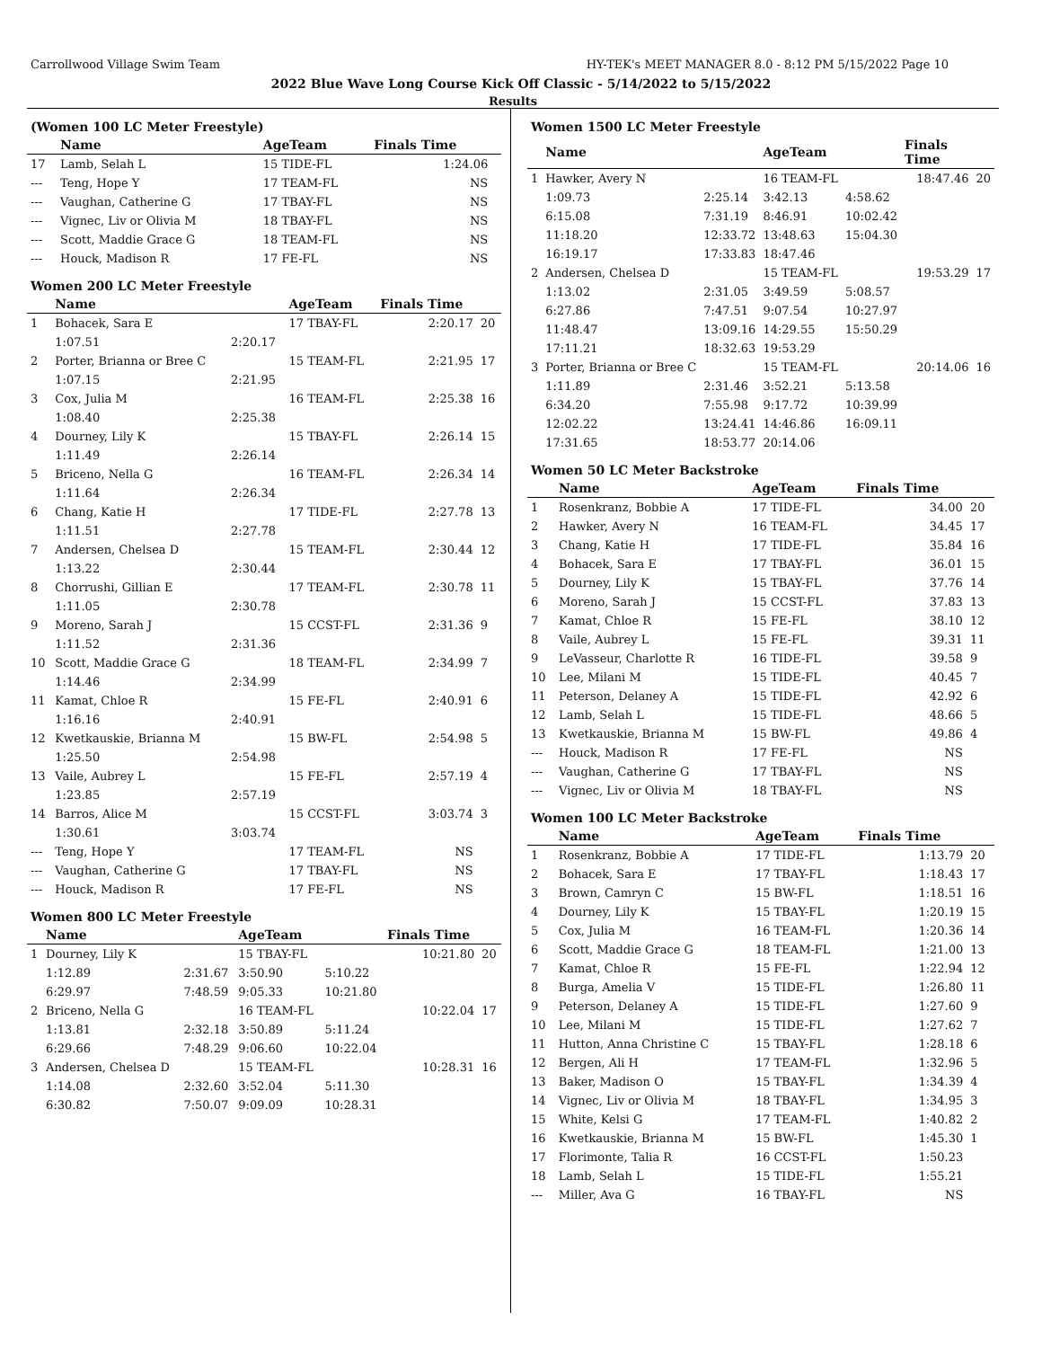Carrollwood Village Swim Team HY-TEK's MEET MANAGER 8.0 - 8:12 PM 5/15/2022 Page 10
2022 Blue Wave Long Course Kick Off Classic - 5/14/2022 to 5/15/2022
Results
(Women 100 LC Meter Freestyle)
| | Name | | AgeTeam | Finals Time | |
| --- | --- | --- | --- | --- | --- |
| 17 | Lamb, Selah L | | 15 TIDE-FL | 1:24.06 | |
| --- | Teng, Hope Y | | 17 TEAM-FL | NS | |
| --- | Vaughan, Catherine G | | 17 TBAY-FL | NS | |
| --- | Vignec, Liv or Olivia M | | 18 TBAY-FL | NS | |
| --- | Scott, Maddie Grace G | | 18 TEAM-FL | NS | |
| --- | Houck, Madison R | | 17 FE-FL | NS | |
Women 200 LC Meter Freestyle
| | Name | | AgeTeam | Finals Time | |
| --- | --- | --- | --- | --- | --- |
| 1 | Bohacek, Sara E | | 17 TBAY-FL | 2:20.17 | 20 |
| | 1:07.51 | 2:20.17 | | | |
| 2 | Porter, Brianna or Bree C | | 15 TEAM-FL | 2:21.95 | 17 |
| | 1:07.15 | 2:21.95 | | | |
| 3 | Cox, Julia M | | 16 TEAM-FL | 2:25.38 | 16 |
| | 1:08.40 | 2:25.38 | | | |
| 4 | Dourney, Lily K | | 15 TBAY-FL | 2:26.14 | 15 |
| | 1:11.49 | 2:26.14 | | | |
| 5 | Briceno, Nella G | | 16 TEAM-FL | 2:26.34 | 14 |
| | 1:11.64 | 2:26.34 | | | |
| 6 | Chang, Katie H | | 17 TIDE-FL | 2:27.78 | 13 |
| | 1:11.51 | 2:27.78 | | | |
| 7 | Andersen, Chelsea D | | 15 TEAM-FL | 2:30.44 | 12 |
| | 1:13.22 | 2:30.44 | | | |
| 8 | Chorrushi, Gillian E | | 17 TEAM-FL | 2:30.78 | 11 |
| | 1:11.05 | 2:30.78 | | | |
| 9 | Moreno, Sarah J | | 15 CCST-FL | 2:31.36 | 9 |
| | 1:11.52 | 2:31.36 | | | |
| 10 | Scott, Maddie Grace G | | 18 TEAM-FL | 2:34.99 | 7 |
| | 1:14.46 | 2:34.99 | | | |
| 11 | Kamat, Chloe R | | 15 FE-FL | 2:40.91 | 6 |
| | 1:16.16 | 2:40.91 | | | |
| 12 | Kwetkauskie, Brianna M | | 15 BW-FL | 2:54.98 | 5 |
| | 1:25.50 | 2:54.98 | | | |
| 13 | Vaile, Aubrey L | | 15 FE-FL | 2:57.19 | 4 |
| | 1:23.85 | 2:57.19 | | | |
| 14 | Barros, Alice M | | 15 CCST-FL | 3:03.74 | 3 |
| | 1:30.61 | 3:03.74 | | | |
| --- | Teng, Hope Y | | 17 TEAM-FL | NS | |
| --- | Vaughan, Catherine G | | 17 TBAY-FL | NS | |
| --- | Houck, Madison R | | 17 FE-FL | NS | |
Women 800 LC Meter Freestyle
| | Name | | AgeTeam | | Finals Time | |
| --- | --- | --- | --- | --- | --- | --- |
| 1 | Dourney, Lily K | | 15 TBAY-FL | | 10:21.80 | 20 |
| | 1:12.89 | 2:31.67 | 3:50.90 | 5:10.22 | | |
| | 6:29.97 | 7:48.59 | 9:05.33 | 10:21.80 | | |
| 2 | Briceno, Nella G | | 16 TEAM-FL | | 10:22.04 | 17 |
| | 1:13.81 | 2:32.18 | 3:50.89 | 5:11.24 | | |
| | 6:29.66 | 7:48.29 | 9:06.60 | 10:22.04 | | |
| 3 | Andersen, Chelsea D | | 15 TEAM-FL | | 10:28.31 | 16 |
| | 1:14.08 | 2:32.60 | 3:52.04 | 5:11.30 | | |
| | 6:30.82 | 7:50.07 | 9:09.09 | 10:28.31 | | |
Women 1500 LC Meter Freestyle
| | Name | | AgeTeam | | Finals Time | |
| --- | --- | --- | --- | --- | --- | --- |
| 1 | Hawker, Avery N | | 16 TEAM-FL | | 18:47.46 | 20 |
| | 1:09.73 | 2:25.14 | 3:42.13 | 4:58.62 | | |
| | 6:15.08 | 7:31.19 | 8:46.91 | 10:02.42 | | |
| | 11:18.20 | 12:33.72 | 13:48.63 | 15:04.30 | | |
| | 16:19.17 | 17:33.83 | 18:47.46 | | | |
| 2 | Andersen, Chelsea D | | 15 TEAM-FL | | 19:53.29 | 17 |
| | 1:13.02 | 2:31.05 | 3:49.59 | 5:08.57 | | |
| | 6:27.86 | 7:47.51 | 9:07.54 | 10:27.97 | | |
| | 11:48.47 | 13:09.16 | 14:29.55 | 15:50.29 | | |
| | 17:11.21 | 18:32.63 | 19:53.29 | | | |
| 3 | Porter, Brianna or Bree C | | 15 TEAM-FL | | 20:14.06 | 16 |
| | 1:11.89 | 2:31.46 | 3:52.21 | 5:13.58 | | |
| | 6:34.20 | 7:55.98 | 9:17.72 | 10:39.99 | | |
| | 12:02.22 | 13:24.41 | 14:46.86 | 16:09.11 | | |
| | 17:31.65 | 18:53.77 | 20:14.06 | | | |
Women 50 LC Meter Backstroke
| | Name | AgeTeam | Finals Time | |
| --- | --- | --- | --- | --- |
| 1 | Rosenkranz, Bobbie A | 17 TIDE-FL | 34.00 | 20 |
| 2 | Hawker, Avery N | 16 TEAM-FL | 34.45 | 17 |
| 3 | Chang, Katie H | 17 TIDE-FL | 35.84 | 16 |
| 4 | Bohacek, Sara E | 17 TBAY-FL | 36.01 | 15 |
| 5 | Dourney, Lily K | 15 TBAY-FL | 37.76 | 14 |
| 6 | Moreno, Sarah J | 15 CCST-FL | 37.83 | 13 |
| 7 | Kamat, Chloe R | 15 FE-FL | 38.10 | 12 |
| 8 | Vaile, Aubrey L | 15 FE-FL | 39.31 | 11 |
| 9 | LeVasseur, Charlotte R | 16 TIDE-FL | 39.58 | 9 |
| 10 | Lee, Milani M | 15 TIDE-FL | 40.45 | 7 |
| 11 | Peterson, Delaney A | 15 TIDE-FL | 42.92 | 6 |
| 12 | Lamb, Selah L | 15 TIDE-FL | 48.66 | 5 |
| 13 | Kwetkauskie, Brianna M | 15 BW-FL | 49.86 | 4 |
| --- | Houck, Madison R | 17 FE-FL | NS | |
| --- | Vaughan, Catherine G | 17 TBAY-FL | NS | |
| --- | Vignec, Liv or Olivia M | 18 TBAY-FL | NS | |
Women 100 LC Meter Backstroke
| | Name | AgeTeam | Finals Time | |
| --- | --- | --- | --- | --- |
| 1 | Rosenkranz, Bobbie A | 17 TIDE-FL | 1:13.79 | 20 |
| 2 | Bohacek, Sara E | 17 TBAY-FL | 1:18.43 | 17 |
| 3 | Brown, Camryn C | 15 BW-FL | 1:18.51 | 16 |
| 4 | Dourney, Lily K | 15 TBAY-FL | 1:20.19 | 15 |
| 5 | Cox, Julia M | 16 TEAM-FL | 1:20.36 | 14 |
| 6 | Scott, Maddie Grace G | 18 TEAM-FL | 1:21.00 | 13 |
| 7 | Kamat, Chloe R | 15 FE-FL | 1:22.94 | 12 |
| 8 | Burga, Amelia V | 15 TIDE-FL | 1:26.80 | 11 |
| 9 | Peterson, Delaney A | 15 TIDE-FL | 1:27.60 | 9 |
| 10 | Lee, Milani M | 15 TIDE-FL | 1:27.62 | 7 |
| 11 | Hutton, Anna Christine C | 15 TBAY-FL | 1:28.18 | 6 |
| 12 | Bergen, Ali H | 17 TEAM-FL | 1:32.96 | 5 |
| 13 | Baker, Madison O | 15 TBAY-FL | 1:34.39 | 4 |
| 14 | Vignec, Liv or Olivia M | 18 TBAY-FL | 1:34.95 | 3 |
| 15 | White, Kelsi G | 17 TEAM-FL | 1:40.82 | 2 |
| 16 | Kwetkauskie, Brianna M | 15 BW-FL | 1:45.30 | 1 |
| 17 | Florimonte, Talia R | 16 CCST-FL | 1:50.23 | |
| 18 | Lamb, Selah L | 15 TIDE-FL | 1:55.21 | |
| --- | Miller, Ava G | 16 TBAY-FL | NS | |